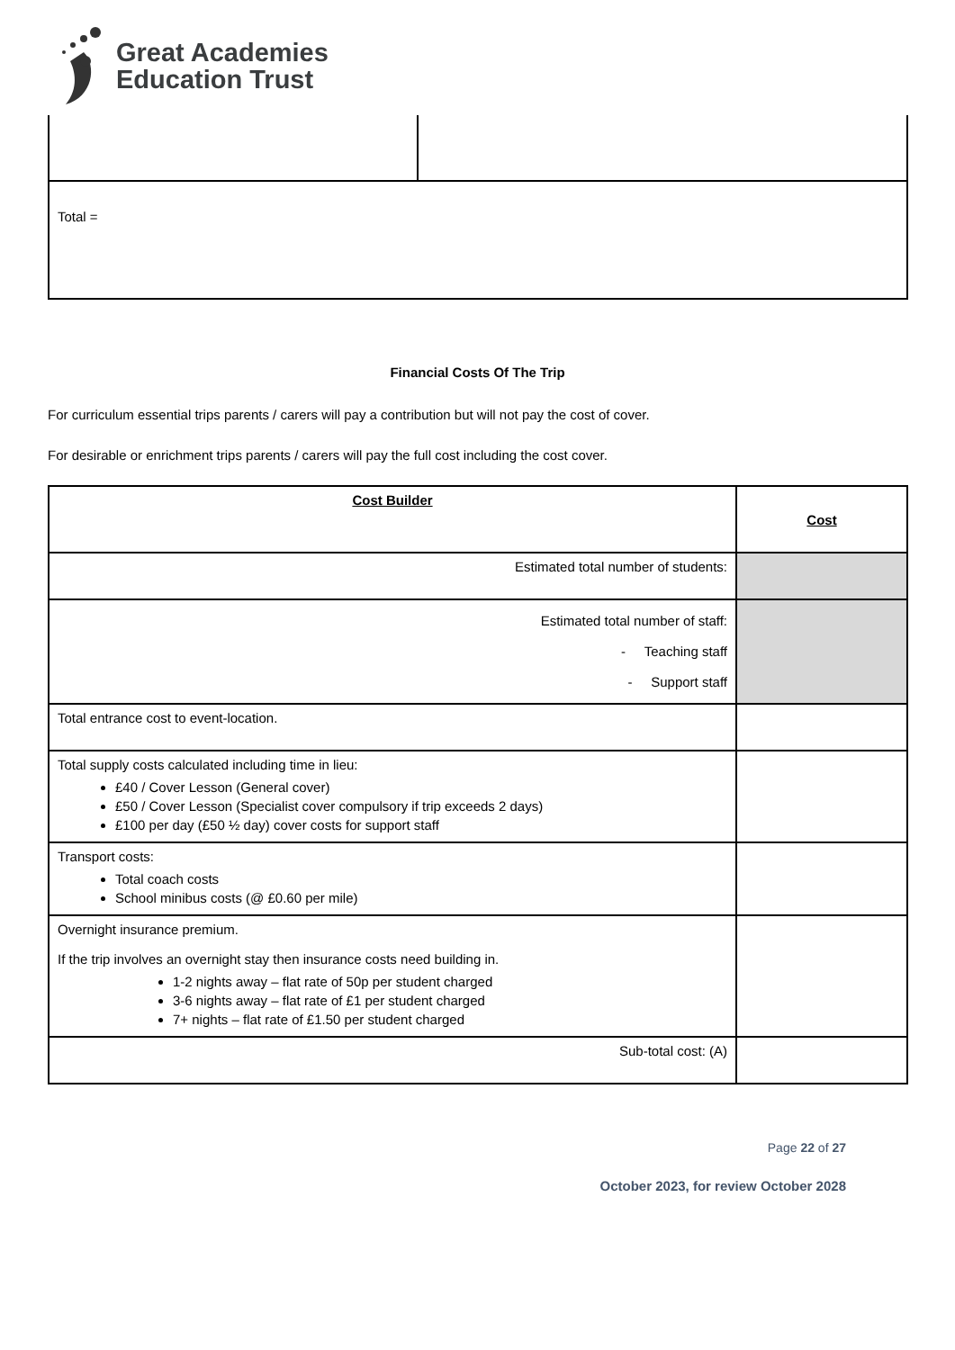Great Academies
Education Trust
| Total = | |
Financial Costs Of The Trip
For curriculum essential trips parents / carers will pay a contribution but will not pay the cost of cover.
For desirable or enrichment trips parents / carers will pay the full cost including the cost cover.
| Cost Builder | Cost |
| Estimated total number of students: | |
| Estimated total number of staff: - Teaching staff - Support staff | |
| Total entrance cost to event-location. | |
| Total supply costs calculated including time in lieu: £40 / Cover Lesson (General cover) £50 / Cover Lesson (Specialist cover compulsory if trip exceeds 2 days) £100 per day (£50 ½ day) cover costs for support staff | |
| Transport costs: Total coach costs School minibus costs (@ £0.60 per mile) | |
| Overnight insurance premium. If the trip involves an overnight stay then insurance costs need building in. 1-2 nights away – flat rate of 50p per student charged 3-6 nights away – flat rate of £1 per student charged 7+ nights – flat rate of £1.50 per student charged | |
| Sub-total cost: (A) | |
Page 22 of 27
October 2023, for review October 2028